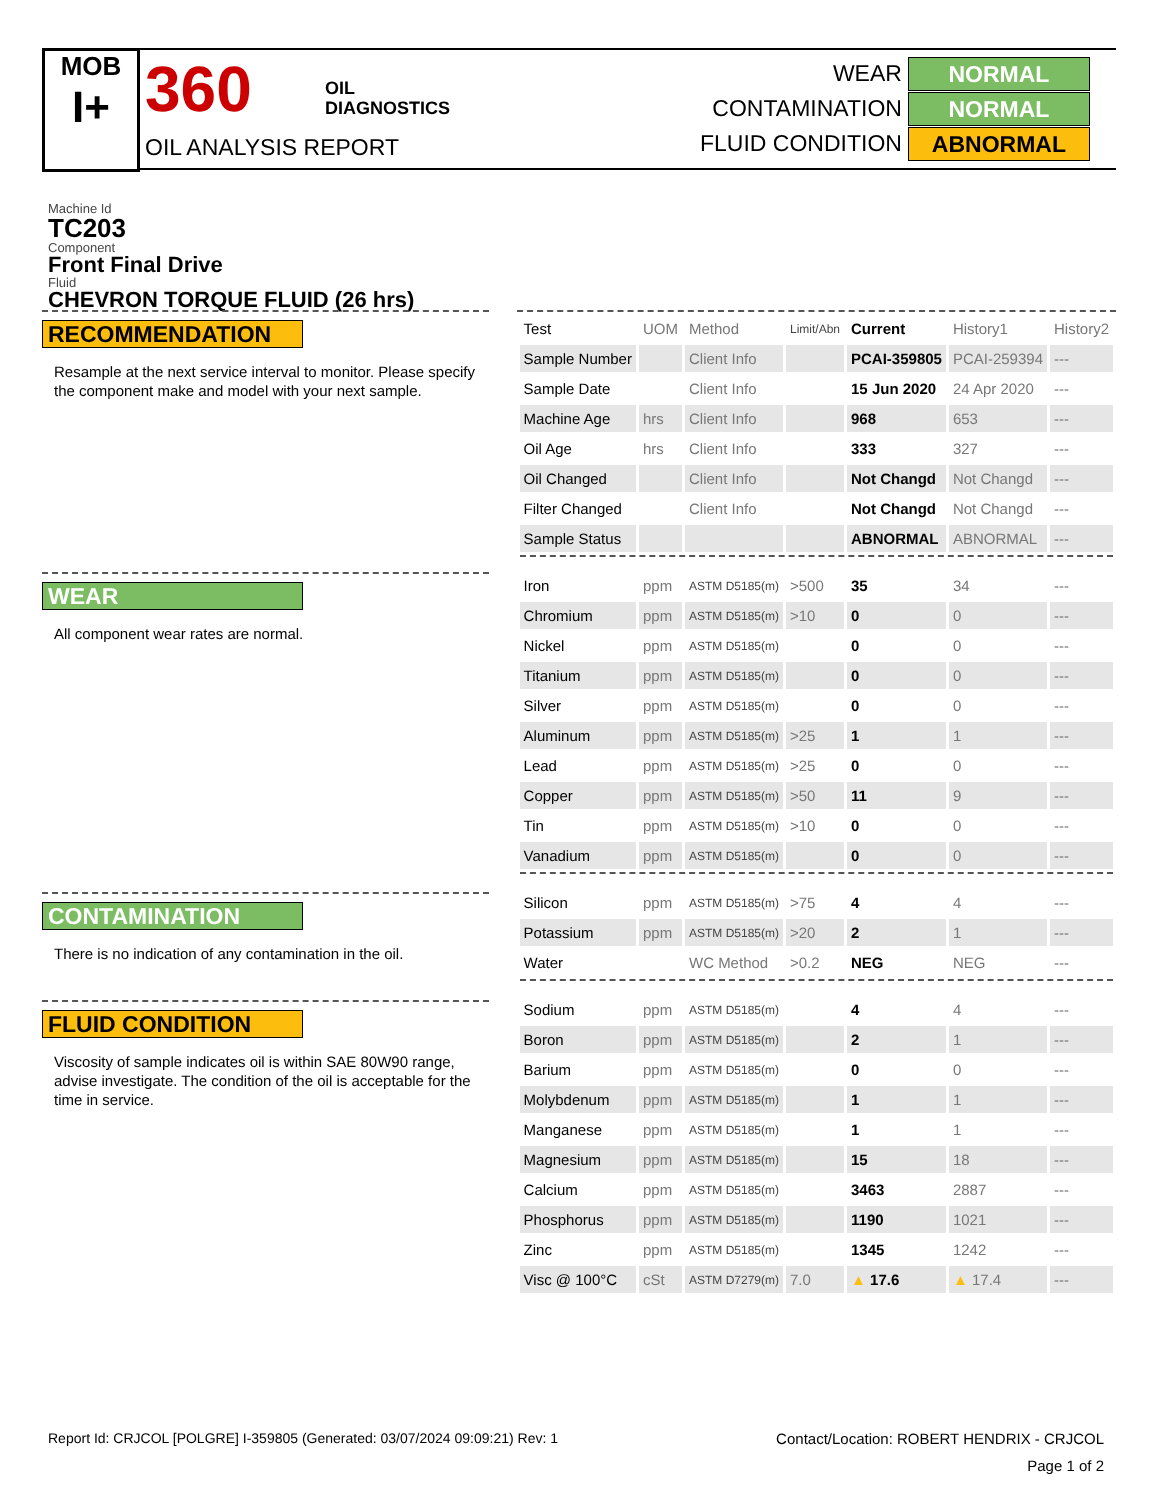MOB
I+
360
OIL
DIAGNOSTICS
OIL ANALYSIS REPORT
WEAR NORMAL
CONTAMINATION NORMAL
FLUID CONDITION ABNORMAL
Machine Id
TC203
Component
Front Final Drive
Fluid
CHEVRON TORQUE FLUID (26 hrs)
RECOMMENDATION
Resample at the next service interval to monitor. Please specify the component make and model with your next sample.
WEAR
All component wear rates are normal.
CONTAMINATION
There is no indication of any contamination in the oil.
FLUID CONDITION
Viscosity of sample indicates oil is within SAE 80W90 range, advise investigate. The condition of the oil is acceptable for the time in service.
| Test | UOM | Method | Limit/Abn | Current | History1 | History2 |
| --- | --- | --- | --- | --- | --- | --- |
| Sample Number | | Client Info | | PCAI-359805 | PCAI-259394 | --- |
| Sample Date | | Client Info | | 15 Jun 2020 | 24 Apr 2020 | --- |
| Machine Age | hrs | Client Info | | 968 | 653 | --- |
| Oil Age | hrs | Client Info | | 333 | 327 | --- |
| Oil Changed | | Client Info | | Not Changd | Not Changd | --- |
| Filter Changed | | Client Info | | Not Changd | Not Changd | --- |
| Sample Status | | | | ABNORMAL | ABNORMAL | --- |
| Iron | ppm | ASTM D5185(m) | >500 | 35 | 34 | --- |
| Chromium | ppm | ASTM D5185(m) | >10 | 0 | 0 | --- |
| Nickel | ppm | ASTM D5185(m) | | 0 | 0 | --- |
| Titanium | ppm | ASTM D5185(m) | | 0 | 0 | --- |
| Silver | ppm | ASTM D5185(m) | | 0 | 0 | --- |
| Aluminum | ppm | ASTM D5185(m) | >25 | 1 | 1 | --- |
| Lead | ppm | ASTM D5185(m) | >25 | 0 | 0 | --- |
| Copper | ppm | ASTM D5185(m) | >50 | 11 | 9 | --- |
| Tin | ppm | ASTM D5185(m) | >10 | 0 | 0 | --- |
| Vanadium | ppm | ASTM D5185(m) | | 0 | 0 | --- |
| Silicon | ppm | ASTM D5185(m) | >75 | 4 | 4 | --- |
| Potassium | ppm | ASTM D5185(m) | >20 | 2 | 1 | --- |
| Water | | WC Method | >0.2 | NEG | NEG | --- |
| Sodium | ppm | ASTM D5185(m) | | 4 | 4 | --- |
| Boron | ppm | ASTM D5185(m) | | 2 | 1 | --- |
| Barium | ppm | ASTM D5185(m) | | 0 | 0 | --- |
| Molybdenum | ppm | ASTM D5185(m) | | 1 | 1 | --- |
| Manganese | ppm | ASTM D5185(m) | | 1 | 1 | --- |
| Magnesium | ppm | ASTM D5185(m) | | 15 | 18 | --- |
| Calcium | ppm | ASTM D5185(m) | | 3463 | 2887 | --- |
| Phosphorus | ppm | ASTM D5185(m) | | 1190 | 1021 | --- |
| Zinc | ppm | ASTM D5185(m) | | 1345 | 1242 | --- |
| Visc @ 100°C | cSt | ASTM D7279(m) | 7.0 | ▲ 17.6 | ▲ 17.4 | --- |
Report Id: CRJCOL [POLGRE] I-359805 (Generated: 03/07/2024 09:09:21) Rev: 1 Contact/Location: ROBERT HENDRIX - CRJCOL
Page 1 of 2